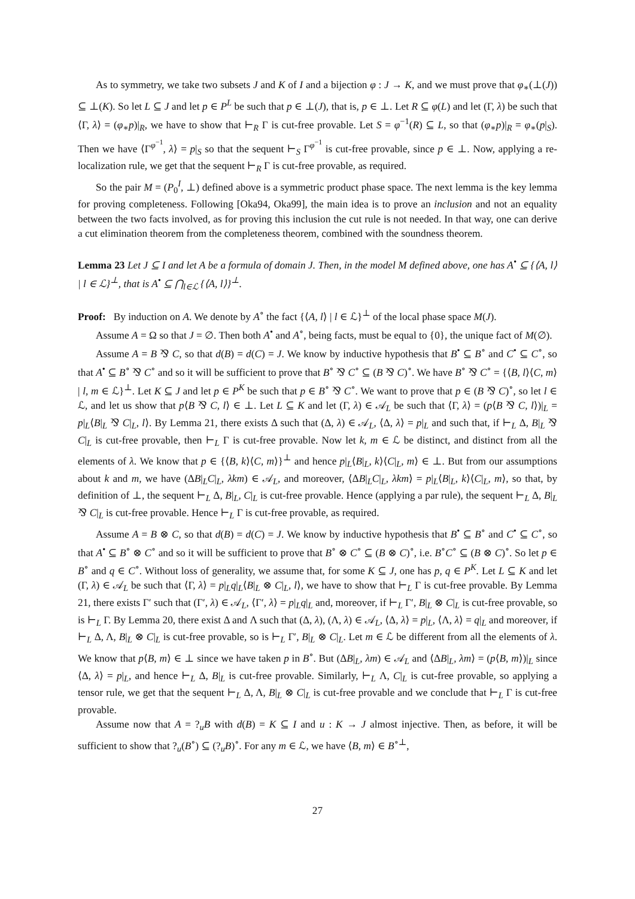As to symmetry, we take two subsets J and K of I and a bijection φ : J → K, and we must prove that φ<sub>∗</sub>(⊥(J)) ⊆ ⊥(K). So let L ⊆ J and let p ∈ P<sup>L</sup> be such that p ∈ ⊥(J), that is, p ∈ ⊥. Let R ⊆ φ(L) and let (Γ, λ) be such that ⟨Γ, λ⟩ = (φ<sub>∗</sub>p)|<sub>R</sub>, we have to show that ⊢<sub>R</sub> Γ is cut-free provable. Let S = φ<sup>−1</sup>(R) ⊆ L, so that (φ<sub>∗</sub>p)|<sub>R</sub> = φ<sub>∗</sub>(p|<sub>S</sub>). Then we have ⟨Γ<sup>φ<sup>−1</sup></sup>, λ⟩ = p|<sub>S</sub> so that the sequent ⊢<sub>S</sub> Γ<sup>φ<sup>−1</sup></sup> is cut-free provable, since p ∈ ⊥. Now, applying a re-localization rule, we get that the sequent ⊢<sub>R</sub> Γ is cut-free provable, as required.
So the pair M = (P<sub>0</sub><sup>I</sup>, ⊥) defined above is a symmetric product phase space. The next lemma is the key lemma for proving completeness. Following [Oka94, Oka99], the main idea is to prove an inclusion and not an equality between the two facts involved, as for proving this inclusion the cut rule is not needed. In that way, one can derive a cut elimination theorem from the completeness theorem, combined with the soundness theorem.
Lemma 23 Let J ⊆ I and let A be a formula of domain J. Then, in the model M defined above, one has A<sup>•</sup> ⊆ {⟨A, l⟩ | l ∈ ℒ}<sup>⊥</sup>, that is A<sup>•</sup> ⊆ ⋂<sub>l∈ℒ</sub> {⟨A, l⟩}<sup>⊥</sup>.
Proof: By induction on A. We denote by A<sup>∘</sup> the fact {⟨A, l⟩ | l ∈ ℒ}<sup>⊥</sup> of the local phase space M(J).
Assume A = Ω so that J = ∅. Then both A<sup>•</sup> and A<sup>∘</sup>, being facts, must be equal to {0}, the unique fact of M(∅).
Assume A = B ⅋ C, so that d(B) = d(C) = J. We know by inductive hypothesis that B<sup>•</sup> ⊆ B<sup>∘</sup> and C<sup>•</sup> ⊆ C<sup>∘</sup>, so that A<sup>•</sup> ⊆ B<sup>∘</sup> ⅋ C<sup>∘</sup> and so it will be sufficient to prove that B<sup>∘</sup> ⅋ C<sup>∘</sup> ⊆ (B ⅋ C)<sup>∘</sup>. We have B<sup>∘</sup> ⅋ C<sup>∘</sup> = {⟨B, l⟩⟨C, m⟩ | l, m ∈ ℒ}<sup>⊥</sup>. Let K ⊆ J and let p ∈ P<sup>K</sup> be such that p ∈ B<sup>∘</sup> ⅋ C<sup>∘</sup>. We want to prove that p ∈ (B ⅋ C)<sup>∘</sup>, so let l ∈ ℒ, and let us show that p⟨B ⅋ C, l⟩ ∈ ⊥. Let L ⊆ K and let (Γ, λ) ∈ 𝒜<sub>L</sub> be such that ⟨Γ, λ⟩ = (p⟨B ⅋ C, l⟩)|<sub>L</sub> = p|<sub>L</sub>⟨B|<sub>L</sub> ⅋ C|<sub>L</sub>, l⟩. By Lemma 21, there exists Δ such that (Δ, λ) ∈ 𝒜<sub>L</sub>, ⟨Δ, λ⟩ = p|<sub>L</sub> and such that, if ⊢<sub>L</sub> Δ, B|<sub>L</sub> ⅋ C|<sub>L</sub> is cut-free provable, then ⊢<sub>L</sub> Γ is cut-free provable. Now let k, m ∈ ℒ be distinct, and distinct from all the elements of λ. We know that p ∈ {⟨B, k⟩⟨C, m⟩}<sup>⊥</sup> and hence p|<sub>L</sub>⟨B|<sub>L</sub>, k⟩⟨C|<sub>L</sub>, m⟩ ∈ ⊥. But from our assumptions about k and m, we have (ΔB|<sub>L</sub>C|<sub>L</sub>, λkm) ∈ 𝒜<sub>L</sub>, and moreover, ⟨ΔB|<sub>L</sub>C|<sub>L</sub>, λkm⟩ = p|<sub>L</sub>⟨B|<sub>L</sub>, k⟩⟨C|<sub>L</sub>, m⟩, so that, by definition of ⊥, the sequent ⊢<sub>L</sub> Δ, B|<sub>L</sub>, C|<sub>L</sub> is cut-free provable. Hence (applying a par rule), the sequent ⊢<sub>L</sub> Δ, B|<sub>L</sub> ⅋ C|<sub>L</sub> is cut-free provable. Hence ⊢<sub>L</sub> Γ is cut-free provable, as required.
Assume A = B ⊗ C, so that d(B) = d(C) = J. We know by inductive hypothesis that B<sup>•</sup> ⊆ B<sup>∘</sup> and C<sup>•</sup> ⊆ C<sup>∘</sup>, so that A<sup>•</sup> ⊆ B<sup>∘</sup> ⊗ C<sup>∘</sup> and so it will be sufficient to prove that B<sup>∘</sup> ⊗ C<sup>∘</sup> ⊆ (B ⊗ C)<sup>∘</sup>, i.e. B<sup>∘</sup>C<sup>∘</sup> ⊆ (B ⊗ C)<sup>∘</sup>. So let p ∈ B<sup>∘</sup> and q ∈ C<sup>∘</sup>. Without loss of generality, we assume that, for some K ⊆ J, one has p, q ∈ P<sup>K</sup>. Let L ⊆ K and let (Γ, λ) ∈ 𝒜<sub>L</sub> be such that ⟨Γ, λ⟩ = p|<sub>L</sub>q|<sub>L</sub>⟨B|<sub>L</sub> ⊗ C|<sub>L</sub>, l⟩, we have to show that ⊢<sub>L</sub> Γ is cut-free provable. By Lemma 21, there exists Γ′ such that (Γ′, λ) ∈ 𝒜<sub>L</sub>, ⟨Γ′, λ⟩ = p|<sub>L</sub>q|<sub>L</sub> and, moreover, if ⊢<sub>L</sub> Γ′, B|<sub>L</sub> ⊗ C|<sub>L</sub> is cut-free provable, so is ⊢<sub>L</sub> Γ. By Lemma 20, there exist Δ and Λ such that (Δ, λ), (Λ, λ) ∈ 𝒜<sub>L</sub>, ⟨Δ, λ⟩ = p|<sub>L</sub>, ⟨Λ, λ⟩ = q|<sub>L</sub> and moreover, if ⊢<sub>L</sub> Δ, Λ, B|<sub>L</sub> ⊗ C|<sub>L</sub> is cut-free provable, so is ⊢<sub>L</sub> Γ′, B|<sub>L</sub> ⊗ C|<sub>L</sub>. Let m ∈ ℒ be different from all the elements of λ. We know that p⟨B, m⟩ ∈ ⊥ since we have taken p in B<sup>∘</sup>. But (ΔB|<sub>L</sub>, λm) ∈ 𝒜<sub>L</sub> and ⟨ΔB|<sub>L</sub>, λm⟩ = (p⟨B, m⟩)|<sub>L</sub> since ⟨Δ, λ⟩ = p|<sub>L</sub>, and hence ⊢<sub>L</sub> Δ, B|<sub>L</sub> is cut-free provable. Similarly, ⊢<sub>L</sub> Λ, C|<sub>L</sub> is cut-free provable, so applying a tensor rule, we get that the sequent ⊢<sub>L</sub> Δ, Λ, B|<sub>L</sub> ⊗ C|<sub>L</sub> is cut-free provable and we conclude that ⊢<sub>L</sub> Γ is cut-free provable.
Assume now that A = ?<sub>u</sub>B with d(B) = K ⊆ I and u : K → J almost injective. Then, as before, it will be sufficient to show that ?<sub>u</sub>(B<sup>∘</sup>) ⊆ (?<sub>u</sub>B)<sup>∘</sup>. For any m ∈ ℒ, we have ⟨B, m⟩ ∈ B<sup>∘⊥</sup>,
27